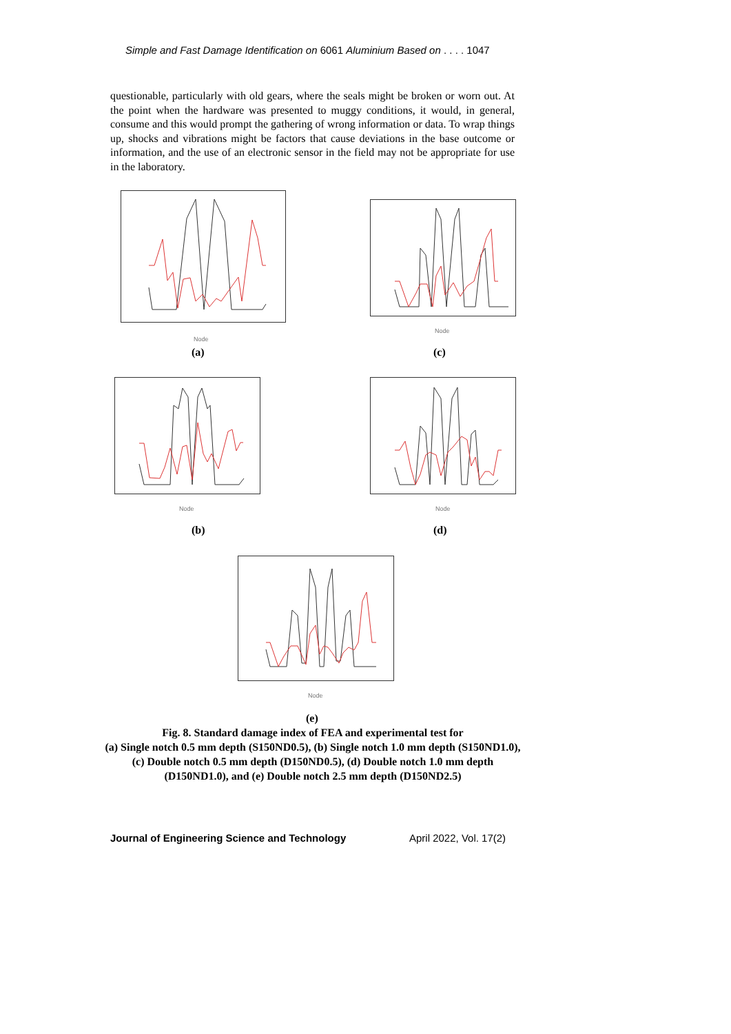Simple and Fast Damage Identification on 6061 Aluminium Based on . . . . 1047
questionable, particularly with old gears, where the seals might be broken or worn out. At the point when the hardware was presented to muggy conditions, it would, in general, consume and this would prompt the gathering of wrong information or data. To wrap things up, shocks and vibrations might be factors that cause deviations in the base outcome or information, and the use of an electronic sensor in the field may not be appropriate for use in the laboratory.
Node
(a)
Node
(c)
Node
(b)
Node
(d)
Node
(e)
Fig. 8. Standard damage index of FEA and experimental test for
(a) Single notch 0.5 mm depth (S150ND0.5), (b) Single notch 1.0 mm depth (S150ND1.0),
(c) Double notch 0.5 mm depth (D150ND0.5), (d) Double notch 1.0 mm depth
(D150ND1.0), and (e) Double notch 2.5 mm depth (D150ND2.5)
Journal of Engineering Science and Technology
April 2022, Vol. 17(2)